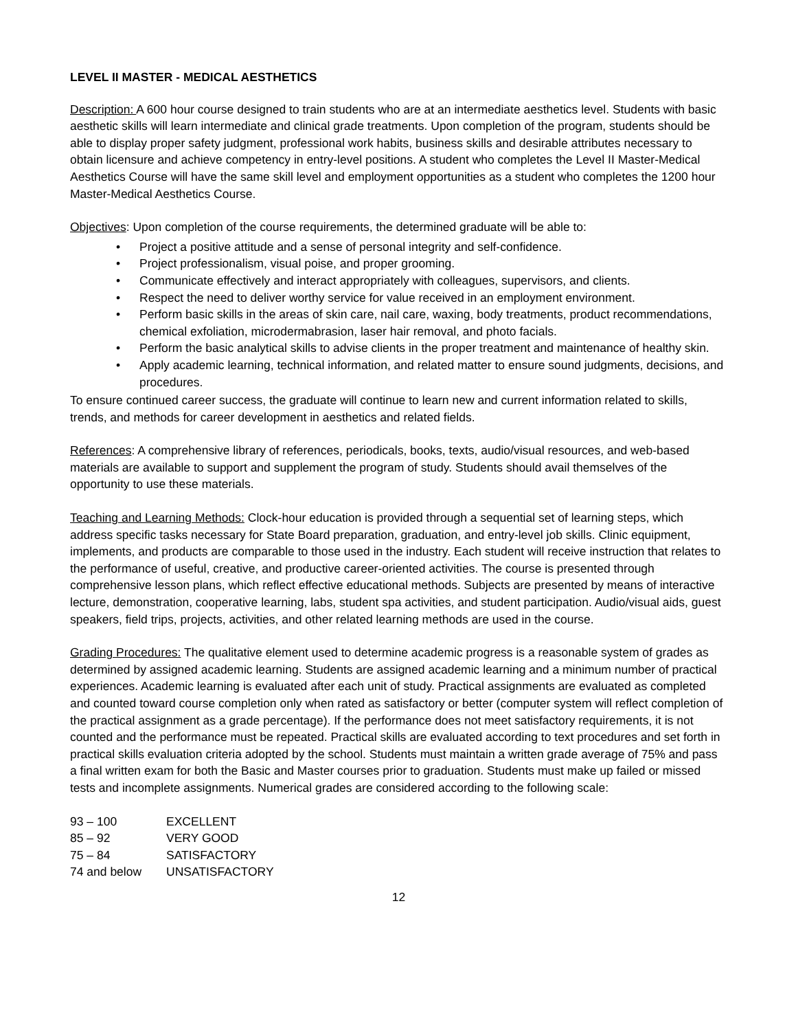LEVEL II MASTER - MEDICAL AESTHETICS
Description: A 600 hour course designed to train students who are at an intermediate aesthetics level. Students with basic aesthetic skills will learn intermediate and clinical grade treatments. Upon completion of the program, students should be able to display proper safety judgment, professional work habits, business skills and desirable attributes necessary to obtain licensure and achieve competency in entry-level positions. A student who completes the Level II Master-Medical Aesthetics Course will have the same skill level and employment opportunities as a student who completes the 1200 hour Master-Medical Aesthetics Course.
Objectives: Upon completion of the course requirements, the determined graduate will be able to:
• Project a positive attitude and a sense of personal integrity and self-confidence.
• Project professionalism, visual poise, and proper grooming.
• Communicate effectively and interact appropriately with colleagues, supervisors, and clients.
• Respect the need to deliver worthy service for value received in an employment environment.
• Perform basic skills in the areas of skin care, nail care, waxing, body treatments, product recommendations, chemical exfoliation, microdermabrasion, laser hair removal, and photo facials.
• Perform the basic analytical skills to advise clients in the proper treatment and maintenance of healthy skin.
• Apply academic learning, technical information, and related matter to ensure sound judgments, decisions, and procedures.
To ensure continued career success, the graduate will continue to learn new and current information related to skills, trends, and methods for career development in aesthetics and related fields.
References: A comprehensive library of references, periodicals, books, texts, audio/visual resources, and web-based materials are available to support and supplement the program of study. Students should avail themselves of the opportunity to use these materials.
Teaching and Learning Methods: Clock-hour education is provided through a sequential set of learning steps, which address specific tasks necessary for State Board preparation, graduation, and entry-level job skills. Clinic equipment, implements, and products are comparable to those used in the industry. Each student will receive instruction that relates to the performance of useful, creative, and productive career-oriented activities. The course is presented through comprehensive lesson plans, which reflect effective educational methods. Subjects are presented by means of interactive lecture, demonstration, cooperative learning, labs, student spa activities, and student participation. Audio/visual aids, guest speakers, field trips, projects, activities, and other related learning methods are used in the course.
Grading Procedures: The qualitative element used to determine academic progress is a reasonable system of grades as determined by assigned academic learning. Students are assigned academic learning and a minimum number of practical experiences. Academic learning is evaluated after each unit of study. Practical assignments are evaluated as completed and counted toward course completion only when rated as satisfactory or better (computer system will reflect completion of the practical assignment as a grade percentage). If the performance does not meet satisfactory requirements, it is not counted and the performance must be repeated. Practical skills are evaluated according to text procedures and set forth in practical skills evaluation criteria adopted by the school. Students must maintain a written grade average of 75% and pass a final written exam for both the Basic and Master courses prior to graduation. Students must make up failed or missed tests and incomplete assignments. Numerical grades are considered according to the following scale:
93 – 100 EXCELLENT
85 – 92 VERY GOOD
75 – 84 SATISFACTORY
74 and below UNSATISFACTORY
12